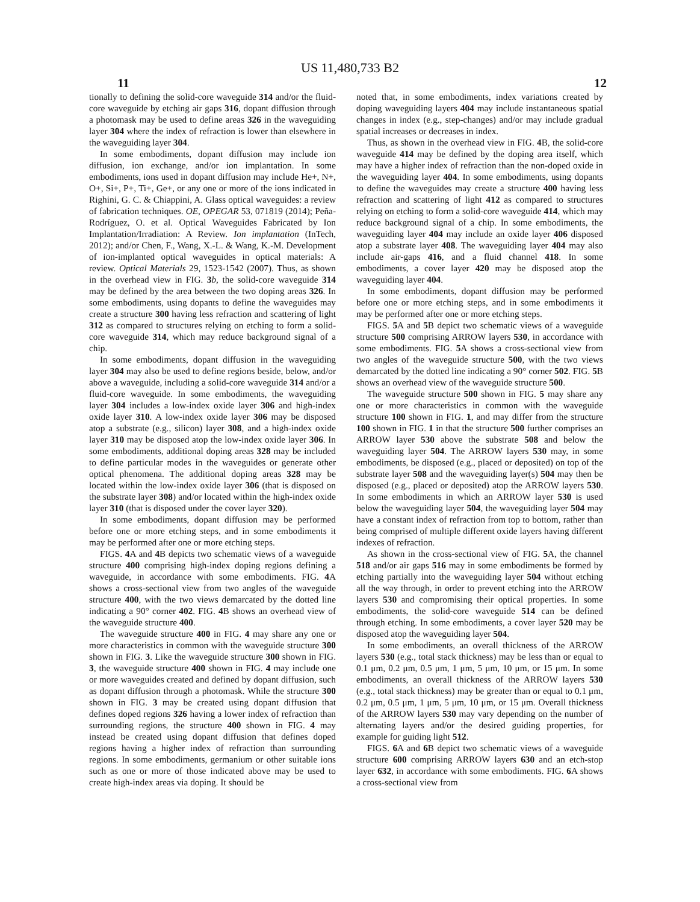US 11,480,733 B2
11 12
tionally to defining the solid-core waveguide 314 and/or the fluid-core waveguide by etching air gaps 316, dopant diffusion through a photomask may be used to define areas 326 in the waveguiding layer 304 where the index of refraction is lower than elsewhere in the waveguiding layer 304.
In some embodiments, dopant diffusion may include ion diffusion, ion exchange, and/or ion implantation. In some embodiments, ions used in dopant diffusion may include He+, N+, O+, Si+, P+, Ti+, Ge+, or any one or more of the ions indicated in Righini, G. C. & Chiappini, A. Glass optical waveguides: a review of fabrication techniques. OE, OPEGAR 53, 071819 (2014); Peña-Rodríguez, O. et al. Optical Waveguides Fabricated by Ion Implantation/Irradiation: A Review. Ion implantation (InTech, 2012); and/or Chen, F., Wang, X.-L. & Wang, K.-M. Development of ion-implanted optical waveguides in optical materials: A review. Optical Materials 29, 1523-1542 (2007). Thus, as shown in the overhead view in FIG. 3 b, the solid-core waveguide 314 may be defined by the area between the two doping areas 326. In some embodiments, using dopants to define the waveguides may create a structure 300 having less refraction and scattering of light 312 as compared to structures relying on etching to form a solid-core waveguide 314, which may reduce background signal of a chip.
In some embodiments, dopant diffusion in the waveguiding layer 304 may also be used to define regions beside, below, and/or above a waveguide, including a solid-core waveguide 314 and/or a fluid-core waveguide. In some embodiments, the waveguiding layer 304 includes a low-index oxide layer 306 and high-index oxide layer 310. A low-index oxide layer 306 may be disposed atop a substrate (e.g., silicon) layer 308, and a high-index oxide layer 310 may be disposed atop the low-index oxide layer 306. In some embodiments, additional doping areas 328 may be included to define particular modes in the waveguides or generate other optical phenomena. The additional doping areas 328 may be located within the low-index oxide layer 306 (that is disposed on the substrate layer 308) and/or located within the high-index oxide layer 310 (that is disposed under the cover layer 320).
In some embodiments, dopant diffusion may be performed before one or more etching steps, and in some embodiments it may be performed after one or more etching steps.
FIGS. 4 A and 4 B depicts two schematic views of a waveguide structure 400 comprising high-index doping regions defining a waveguide, in accordance with some embodiments. FIG. 4 A shows a cross-sectional view from two angles of the waveguide structure 400, with the two views demarcated by the dotted line indicating a 90° corner 402. FIG. 4 B shows an overhead view of the waveguide structure 400.
The waveguide structure 400 in FIG. 4 may share any one or more characteristics in common with the waveguide structure 300 shown in FIG. 3. Like the waveguide structure 300 shown in FIG. 3, the waveguide structure 400 shown in FIG. 4 may include one or more waveguides created and defined by dopant diffusion, such as dopant diffusion through a photomask. While the structure 300 shown in FIG. 3 may be created using dopant diffusion that defines doped regions 326 having a lower index of refraction than surrounding regions, the structure 400 shown in FIG. 4 may instead be created using dopant diffusion that defines doped regions having a higher index of refraction than surrounding regions. In some embodiments, germanium or other suitable ions such as one or more of those indicated above may be used to create high-index areas via doping. It should be
noted that, in some embodiments, index variations created by doping waveguiding layers 404 may include instantaneous spatial changes in index (e.g., step-changes) and/or may include gradual spatial increases or decreases in index.
Thus, as shown in the overhead view in FIG. 4 B, the solid-core waveguide 414 may be defined by the doping area itself, which may have a higher index of refraction than the non-doped oxide in the waveguiding layer 404. In some embodiments, using dopants to define the waveguides may create a structure 400 having less refraction and scattering of light 412 as compared to structures relying on etching to form a solid-core waveguide 414, which may reduce background signal of a chip. In some embodiments, the waveguiding layer 404 may include an oxide layer 406 disposed atop a substrate layer 408. The waveguiding layer 404 may also include air-gaps 416, and a fluid channel 418. In some embodiments, a cover layer 420 may be disposed atop the waveguiding layer 404.
In some embodiments, dopant diffusion may be performed before one or more etching steps, and in some embodiments it may be performed after one or more etching steps.
FIGS. 5 A and 5 B depict two schematic views of a waveguide structure 500 comprising ARROW layers 530, in accordance with some embodiments. FIG. 5 A shows a cross-sectional view from two angles of the waveguide structure 500, with the two views demarcated by the dotted line indicating a 90° corner 502. FIG. 5 B shows an overhead view of the waveguide structure 500.
The waveguide structure 500 shown in FIG. 5 may share any one or more characteristics in common with the waveguide structure 100 shown in FIG. 1, and may differ from the structure 100 shown in FIG. 1 in that the structure 500 further comprises an ARROW layer 530 above the substrate 508 and below the waveguiding layer 504. The ARROW layers 530 may, in some embodiments, be disposed (e.g., placed or deposited) on top of the substrate layer 508 and the waveguiding layer(s) 504 may then be disposed (e.g., placed or deposited) atop the ARROW layers 530. In some embodiments in which an ARROW layer 530 is used below the waveguiding layer 504, the waveguiding layer 504 may have a constant index of refraction from top to bottom, rather than being comprised of multiple different oxide layers having different indexes of refraction.
As shown in the cross-sectional view of FIG. 5 A, the channel 518 and/or air gaps 516 may in some embodiments be formed by etching partially into the waveguiding layer 504 without etching all the way through, in order to prevent etching into the ARROW layers 530 and compromising their optical properties. In some embodiments, the solid-core waveguide 514 can be defined through etching. In some embodiments, a cover layer 520 may be disposed atop the waveguiding layer 504.
In some embodiments, an overall thickness of the ARROW layers 530 (e.g., total stack thickness) may be less than or equal to 0.1 μm, 0.2 μm, 0.5 μm, 1 μm, 5 μm, 10 μm, or 15 μm. In some embodiments, an overall thickness of the ARROW layers 530 (e.g., total stack thickness) may be greater than or equal to 0.1 μm, 0.2 μm, 0.5 μm, 1 μm, 5 μm, 10 μm, or 15 μm. Overall thickness of the ARROW layers 530 may vary depending on the number of alternating layers and/or the desired guiding properties, for example for guiding light 512.
FIGS. 6 A and 6 B depict two schematic views of a waveguide structure 600 comprising ARROW layers 630 and an etch-stop layer 632, in accordance with some embodiments. FIG. 6 A shows a cross-sectional view from